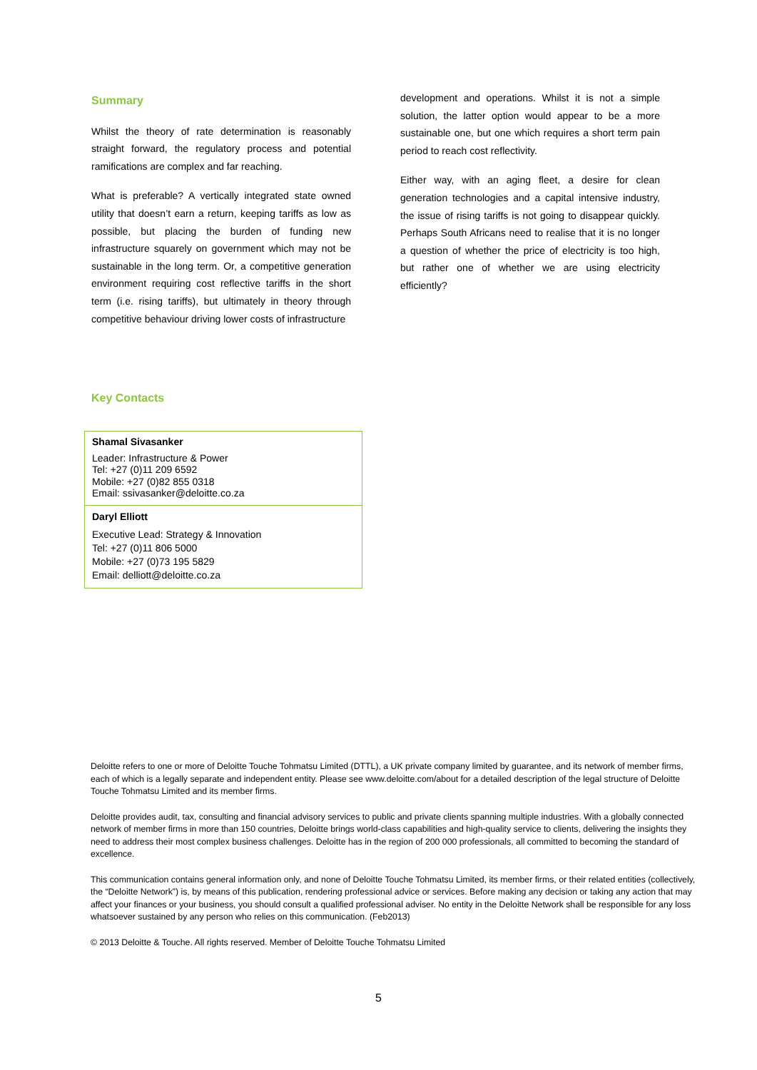Summary
Whilst the theory of rate determination is reasonably straight forward, the regulatory process and potential ramifications are complex and far reaching.
What is preferable? A vertically integrated state owned utility that doesn’t earn a return, keeping tariffs as low as possible, but placing the burden of funding new infrastructure squarely on government which may not be sustainable in the long term. Or, a competitive generation environment requiring cost reflective tariffs in the short term (i.e. rising tariffs), but ultimately in theory through competitive behaviour driving lower costs of infrastructure
development and operations. Whilst it is not a simple solution, the latter option would appear to be a more sustainable one, but one which requires a short term pain period to reach cost reflectivity.
Either way, with an aging fleet, a desire for clean generation technologies and a capital intensive industry, the issue of rising tariffs is not going to disappear quickly. Perhaps South Africans need to realise that it is no longer a question of whether the price of electricity is too high, but rather one of whether we are using electricity efficiently?
Key Contacts
| Shamal Sivasanker Leader: Infrastructure & Power Tel: +27 (0)11 209 6592 Mobile: +27 (0)82 855 0318 Email: ssivasanker@deloitte.co.za |
| Daryl Elliott Executive Lead: Strategy & Innovation Tel: +27 (0)11 806 5000 Mobile: +27 (0)73 195 5829 Email: delliott@deloitte.co.za |
Deloitte refers to one or more of Deloitte Touche Tohmatsu Limited (DTTL), a UK private company limited by guarantee, and its network of member firms, each of which is a legally separate and independent entity. Please see www.deloitte.com/about for a detailed description of the legal structure of Deloitte Touche Tohmatsu Limited and its member firms.
Deloitte provides audit, tax, consulting and financial advisory services to public and private clients spanning multiple industries. With a globally connected network of member firms in more than 150 countries, Deloitte brings world-class capabilities and high-quality service to clients, delivering the insights they need to address their most complex business challenges. Deloitte has in the region of 200 000 professionals, all committed to becoming the standard of excellence.
This communication contains general information only, and none of Deloitte Touche Tohmatsu Limited, its member firms, or their related entities (collectively, the “Deloitte Network”) is, by means of this publication, rendering professional advice or services. Before making any decision or taking any action that may affect your finances or your business, you should consult a qualified professional adviser. No entity in the Deloitte Network shall be responsible for any loss whatsoever sustained by any person who relies on this communication. (Feb2013)
© 2013 Deloitte & Touche. All rights reserved. Member of Deloitte Touche Tohmatsu Limited
5